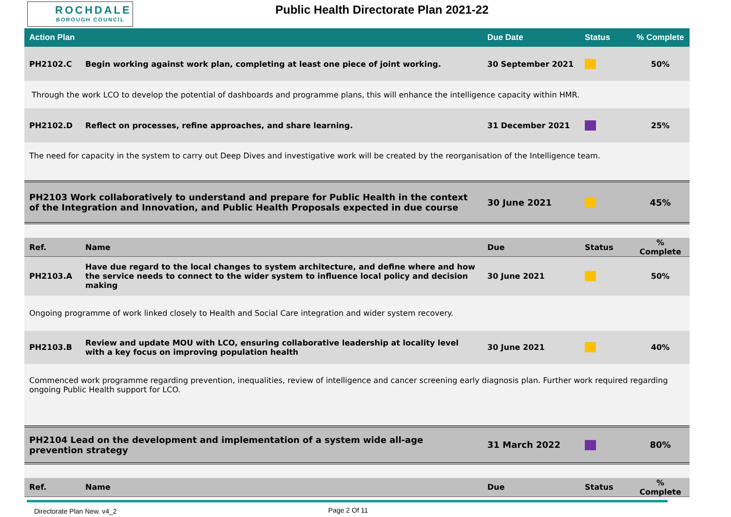ROCHDALE
BOROUGH COUNCIL
Public Health Directorate Plan 2021-22
| Action Plan | | Due Date | Status | % Complete |
| --- | --- | --- | --- | --- |
| PH2102.C | Begin working against work plan, completing at least one piece of joint working. | 30 September 2021 | | 50% |
| Through the work LCO to develop the potential of dashboards and programme plans, this will enhance the intelligence capacity within HMR. | | | | |
| PH2102.D | Reflect on processes, refine approaches, and share learning. | 31 December 2021 | | 25% |
| The need for capacity in the system to carry out Deep Dives and investigative work will be created by the reorganisation of the Intelligence team. | | | | |
| PH2103 Work collaboratively to understand and prepare for Public Health in the context of the Integration and Innovation, and Public Health Proposals expected in due course | | 30 June 2021 | | 45% |
| Ref. | Name | Due | Status | % Complete |
| PH2103.A | Have due regard to the local changes to system architecture, and define where and how the service needs to connect to the wider system to influence local policy and decision making | 30 June 2021 | | 50% |
| Ongoing programme of work linked closely to Health and Social Care integration and wider system recovery. | | | | |
| PH2103.B | Review and update MOU with LCO, ensuring collaborative leadership at locality level with a key focus on improving population health | 30 June 2021 | | 40% |
| Commenced work programme regarding prevention, inequalities, review of intelligence and cancer screening early diagnosis plan. Further work required regarding ongoing Public Health support for LCO. | | | | |
| PH2104 Lead on the development and implementation of a system wide all-age prevention strategy | | 31 March 2022 | | 80% |
| Ref. | Name | Due | Status | % Complete |
Directorate Plan New. v4_2 Page 2 Of 11